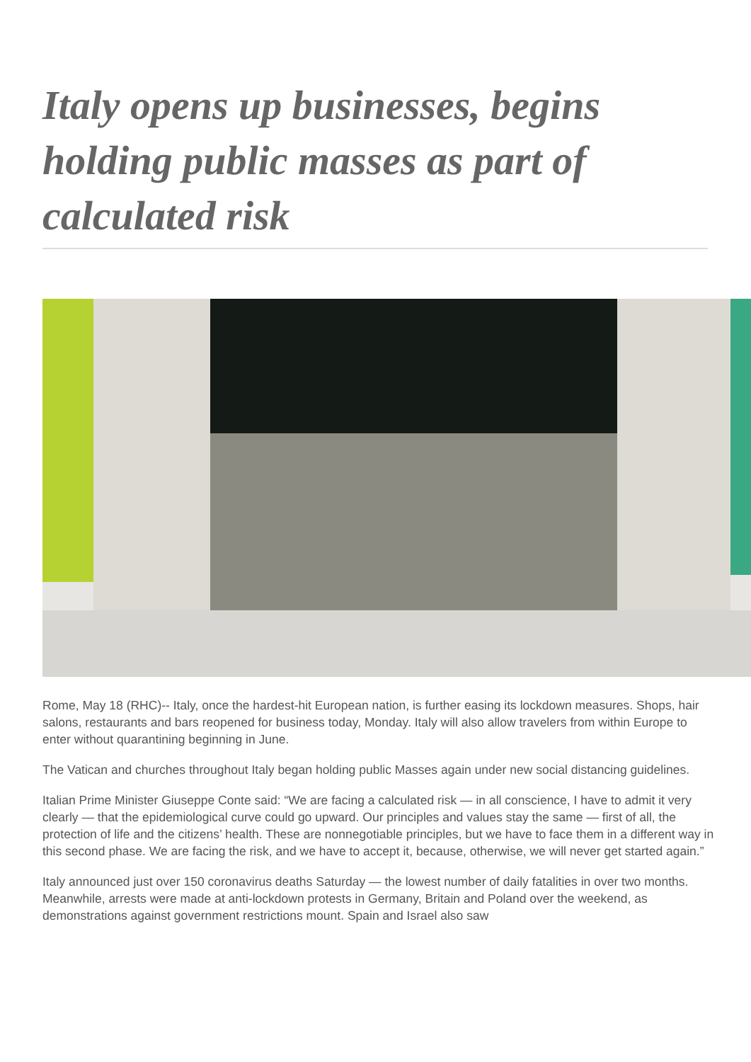Italy opens up businesses, begins holding public masses as part of calculated risk
Rome, May 18 (RHC)-- Italy, once the hardest-hit European nation, is further easing its lockdown measures. Shops, hair salons, restaurants and bars reopened for business today, Monday. Italy will also allow travelers from within Europe to enter without quarantining beginning in June.
The Vatican and churches throughout Italy began holding public Masses again under new social distancing guidelines.
Italian Prime Minister Giuseppe Conte said: “We are facing a calculated risk — in all conscience, I have to admit it very clearly — that the epidemiological curve could go upward. Our principles and values stay the same — first of all, the protection of life and the citizens’ health. These are nonnegotiable principles, but we have to face them in a different way in this second phase. We are facing the risk, and we have to accept it, because, otherwise, we will never get started again.”
Italy announced just over 150 coronavirus deaths Saturday — the lowest number of daily fatalities in over two months. Meanwhile, arrests were made at anti-lockdown protests in Germany, Britain and Poland over the weekend, as demonstrations against government restrictions mount. Spain and Israel also saw